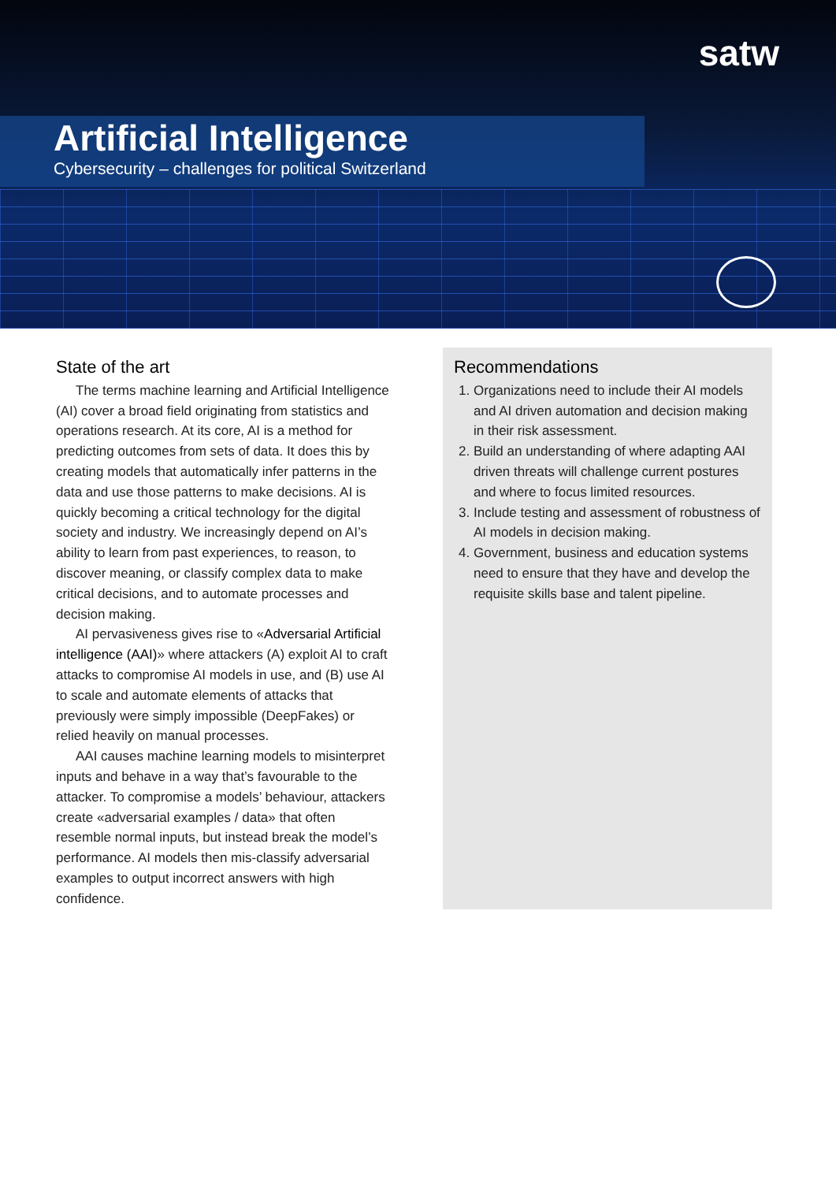satw
Artificial Intelligence
Cybersecurity – challenges for political Switzerland
State of the art
The terms machine learning and Artificial Intelligence (AI) cover a broad field originating from statistics and operations research. At its core, AI is a method for predicting outcomes from sets of data. It does this by creating models that automatically infer patterns in the data and use those patterns to make decisions. AI is quickly becoming a critical technology for the digital society and industry. We increasingly depend on AI’s ability to learn from past experiences, to reason, to discover meaning, or classify complex data to make critical decisions, and to automate processes and decision making.
AI pervasiveness gives rise to «Adversarial Artificial intelligence (AAI)» where attackers (A) exploit AI to craft attacks to compromise AI models in use, and (B) use AI to scale and automate elements of attacks that previously were simply impossible (DeepFakes) or relied heavily on manual processes.
AAI causes machine learning models to misinterpret inputs and behave in a way that’s favourable to the attacker. To compromise a models’ behaviour, attackers create «adversarial examples / data» that often resemble normal inputs, but instead break the model’s performance. AI models then mis-classify adversarial examples to output incorrect answers with high confidence.
Recommendations
1. Organizations need to include their AI models and AI driven automation and decision making in their risk assessment.
2. Build an understanding of where adapting AAI driven threats will challenge current postures and where to focus limited resources.
3. Include testing and assessment of robustness of AI models in decision making.
4. Government, business and education systems need to ensure that they have and develop the requisite skills base and talent pipeline.